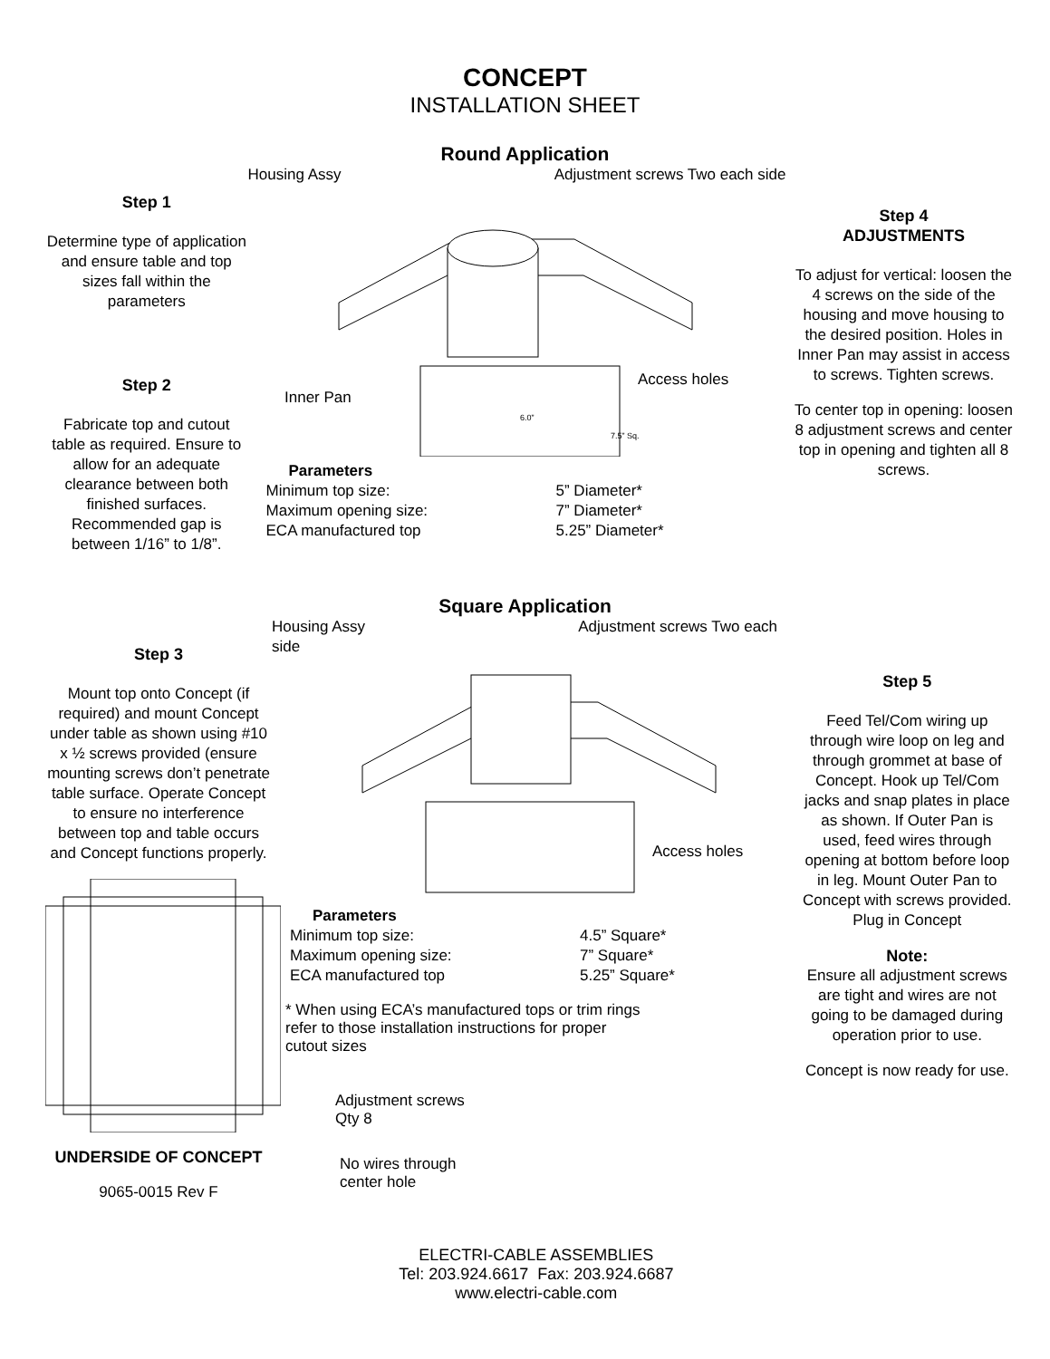CONCEPT
INSTALLATION SHEET
Round Application
Step 1
Determine type of application and ensure table and top sizes fall within the parameters
Step 2
Fabricate top and cutout table as required. Ensure to allow for an adequate clearance between both finished surfaces. Recommended gap is between 1/16” to 1/8”.
Housing Assy Adjustment screws Two each side
Access holes
Inner Pan
6.0”
7.5” Sq.
Parameters Minimum top size: 5” Diameter* Maximum opening size: 7” Diameter* ECA manufactured top 5.25” Diameter*
Step 4
ADJUSTMENTS
To adjust for vertical: loosen the 4 screws on the side of the housing and move housing to the desired position. Holes in Inner Pan may assist in access to screws. Tighten screws.
To center top in opening: loosen 8 adjustment screws and center top in opening and tighten all 8 screws.
Square Application
Step 3
Mount top onto Concept (if required) and mount Concept under table as shown using #10 x ½ screws provided (ensure mounting screws don’t penetrate table surface. Operate Concept to ensure no interference between top and table occurs and Concept functions properly.
UNDERSIDE OF CONCEPT
9065-0015 Rev F
Housing Assy Adjustment screws Two each side
Access holes
Parameters Minimum top size: 4.5” Square* Maximum opening size: 7” Square* ECA manufactured top 5.25” Square*
* When using ECA’s manufactured tops or trim rings refer to those installation instructions for proper cutout sizes
Adjustment screws
Qty 8
No wires through
center hole
ELECTRI-CABLE ASSEMBLIES
Tel: 203.924.6617 Fax: 203.924.6687
www.electri-cable.com
Step 5
Feed Tel/Com wiring up through wire loop on leg and through grommet at base of Concept. Hook up Tel/Com jacks and snap plates in place as shown. If Outer Pan is used, feed wires through opening at bottom before loop in leg. Mount Outer Pan to Concept with screws provided.
Plug in Concept
Note:
Ensure all adjustment screws are tight and wires are not going to be damaged during operation prior to use.
Concept is now ready for use.